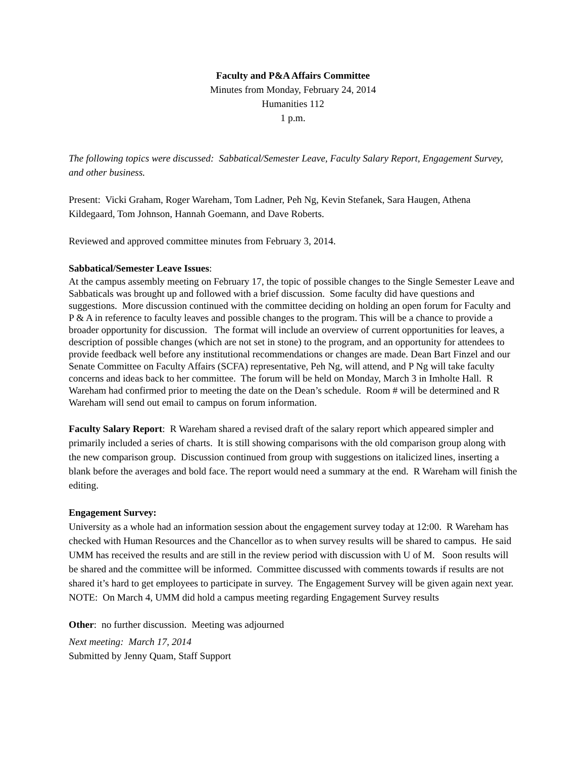Faculty and P&A Affairs Committee
Minutes from Monday, February 24, 2014
Humanities 112
1 p.m.
The following topics were discussed: Sabbatical/Semester Leave, Faculty Salary Report, Engagement Survey, and other business.
Present: Vicki Graham, Roger Wareham, Tom Ladner, Peh Ng, Kevin Stefanek, Sara Haugen, Athena Kildegaard, Tom Johnson, Hannah Goemann, and Dave Roberts.
Reviewed and approved committee minutes from February 3, 2014.
Sabbatical/Semester Leave Issues:
At the campus assembly meeting on February 17, the topic of possible changes to the Single Semester Leave and Sabbaticals was brought up and followed with a brief discussion. Some faculty did have questions and suggestions. More discussion continued with the committee deciding on holding an open forum for Faculty and P & A in reference to faculty leaves and possible changes to the program. This will be a chance to provide a broader opportunity for discussion. The format will include an overview of current opportunities for leaves, a description of possible changes (which are not set in stone) to the program, and an opportunity for attendees to provide feedback well before any institutional recommendations or changes are made. Dean Bart Finzel and our Senate Committee on Faculty Affairs (SCFA) representative, Peh Ng, will attend, and P Ng will take faculty concerns and ideas back to her committee. The forum will be held on Monday, March 3 in Imholte Hall. R Wareham had confirmed prior to meeting the date on the Dean’s schedule. Room # will be determined and R Wareham will send out email to campus on forum information.
Faculty Salary Report: R Wareham shared a revised draft of the salary report which appeared simpler and primarily included a series of charts. It is still showing comparisons with the old comparison group along with the new comparison group. Discussion continued from group with suggestions on italicized lines, inserting a blank before the averages and bold face. The report would need a summary at the end. R Wareham will finish the editing.
Engagement Survey:
University as a whole had an information session about the engagement survey today at 12:00. R Wareham has checked with Human Resources and the Chancellor as to when survey results will be shared to campus. He said UMM has received the results and are still in the review period with discussion with U of M. Soon results will be shared and the committee will be informed. Committee discussed with comments towards if results are not shared it’s hard to get employees to participate in survey. The Engagement Survey will be given again next year. NOTE: On March 4, UMM did hold a campus meeting regarding Engagement Survey results
Other: no further discussion. Meeting was adjourned
Next meeting: March 17, 2014
Submitted by Jenny Quam, Staff Support